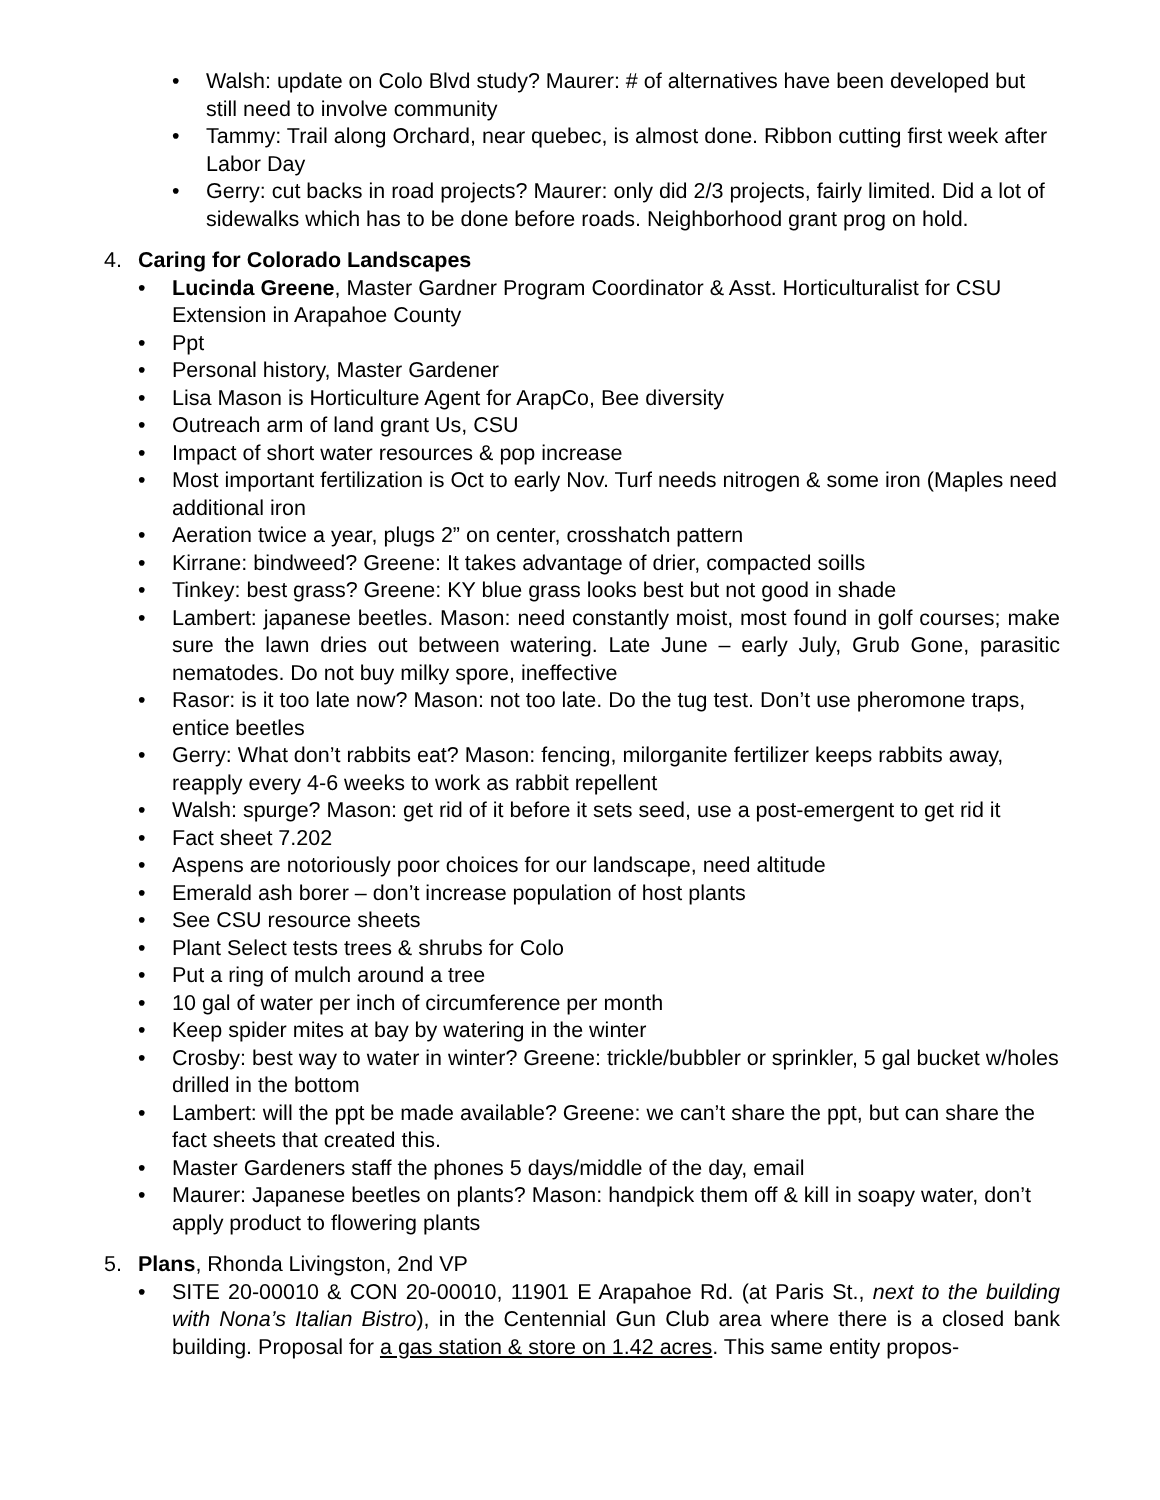• Walsh: update on Colo Blvd study? Maurer: # of alternatives have been developed but still need to involve community
• Tammy: Trail along Orchard, near quebec, is almost done. Ribbon cutting first week after Labor Day
• Gerry: cut backs in road projects? Maurer: only did 2/3 projects, fairly limited. Did a lot of sidewalks which has to be done before roads. Neighborhood grant prog on hold.
4. Caring for Colorado Landscapes
• Lucinda Greene, Master Gardner Program Coordinator & Asst. Horticulturalist for CSU Extension in Arapahoe County
• Ppt
• Personal history, Master Gardener
• Lisa Mason is Horticulture Agent for ArapCo, Bee diversity
• Outreach arm of land grant Us, CSU
• Impact of short water resources & pop increase
• Most important fertilization is Oct to early Nov. Turf needs nitrogen & some iron (Maples need additional iron
• Aeration twice a year, plugs 2” on center, crosshatch pattern
• Kirrane: bindweed? Greene: It takes advantage of drier, compacted soills
• Tinkey: best grass? Greene: KY blue grass looks best but not good in shade
• Lambert: japanese beetles. Mason: need constantly moist, most found in golf courses; make sure the lawn dries out between watering. Late June – early July, Grub Gone, parasitic nematodes. Do not buy milky spore, ineffective
• Rasor: is it too late now? Mason: not too late. Do the tug test. Don’t use pheromone traps, entice beetles
• Gerry: What don’t rabbits eat? Mason: fencing, milorganite fertilizer keeps rabbits away, reapply every 4-6 weeks to work as rabbit repellent
• Walsh: spurge? Mason: get rid of it before it sets seed, use a post-emergent to get rid it
• Fact sheet 7.202
• Aspens are notoriously poor choices for our landscape, need altitude
• Emerald ash borer – don’t increase population of host plants
• See CSU resource sheets
• Plant Select tests trees & shrubs for Colo
• Put a ring of mulch around a tree
• 10 gal of water per inch of circumference per month
• Keep spider mites at bay by watering in the winter
• Crosby: best way to water in winter? Greene: trickle/bubbler or sprinkler, 5 gal bucket w/holes drilled in the bottom
• Lambert: will the ppt be made available? Greene: we can’t share the ppt, but can share the fact sheets that created this.
• Master Gardeners staff the phones 5 days/middle of the day, email
• Maurer: Japanese beetles on plants? Mason: handpick them off & kill in soapy water, don’t apply product to flowering plants
5. Plans, Rhonda Livingston, 2nd VP
• SITE 20-00010 & CON 20-00010, 11901 E Arapahoe Rd. (at Paris St., next to the building with Nona’s Italian Bistro), in the Centennial Gun Club area where there is a closed bank building. Proposal for a gas station & store on 1.42 acres. This same entity propos-